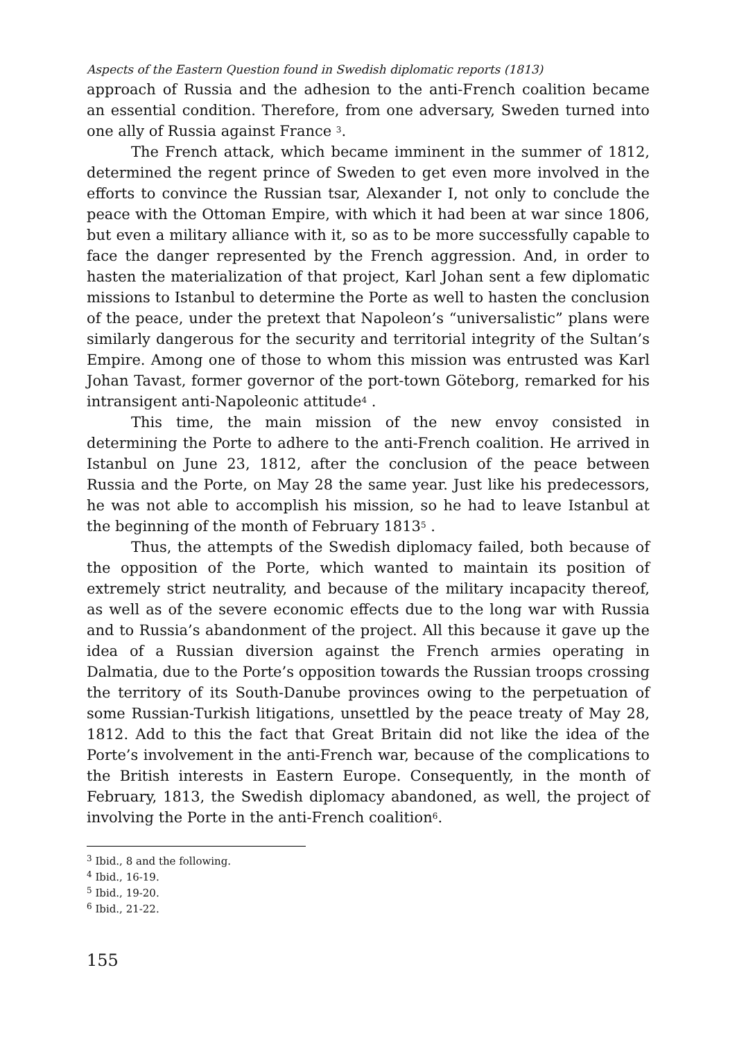Aspects of the Eastern Question found in Swedish diplomatic reports (1813)
approach of Russia and the adhesion to the anti-French coalition became an essential condition. Therefore, from one adversary, Sweden turned into one ally of Russia against France <sup>3</sup>.
The French attack, which became imminent in the summer of 1812, determined the regent prince of Sweden to get even more involved in the efforts to convince the Russian tsar, Alexander I, not only to conclude the peace with the Ottoman Empire, with which it had been at war since 1806, but even a military alliance with it, so as to be more successfully capable to face the danger represented by the French aggression. And, in order to hasten the materialization of that project, Karl Johan sent a few diplomatic missions to Istanbul to determine the Porte as well to hasten the conclusion of the peace, under the pretext that Napoleon’s “universalistic” plans were similarly dangerous for the security and territorial integrity of the Sultan’s Empire. Among one of those to whom this mission was entrusted was Karl Johan Tavast, former governor of the port-town Göteborg, remarked for his intransigent anti-Napoleonic attitude<sup>4</sup> .
This time, the main mission of the new envoy consisted in determining the Porte to adhere to the anti-French coalition. He arrived in Istanbul on June 23, 1812, after the conclusion of the peace between Russia and the Porte, on May 28 the same year. Just like his predecessors, he was not able to accomplish his mission, so he had to leave Istanbul at the beginning of the month of February 1813<sup>5</sup> .
Thus, the attempts of the Swedish diplomacy failed, both because of the opposition of the Porte, which wanted to maintain its position of extremely strict neutrality, and because of the military incapacity thereof, as well as of the severe economic effects due to the long war with Russia and to Russia’s abandonment of the project. All this because it gave up the idea of a Russian diversion against the French armies operating in Dalmatia, due to the Porte’s opposition towards the Russian troops crossing the territory of its South-Danube provinces owing to the perpetuation of some Russian-Turkish litigations, unsettled by the peace treaty of May 28, 1812. Add to this the fact that Great Britain did not like the idea of the Porte’s involvement in the anti-French war, because of the complications to the British interests in Eastern Europe. Consequently, in the month of February, 1813, the Swedish diplomacy abandoned, as well, the project of involving the Porte in the anti-French coalition<sup>6</sup>.
<sup>3</sup> Ibid., 8 and the following.
<sup>4</sup> Ibid., 16-19.
<sup>5</sup> Ibid., 19-20.
<sup>6</sup> Ibid., 21-22.
155